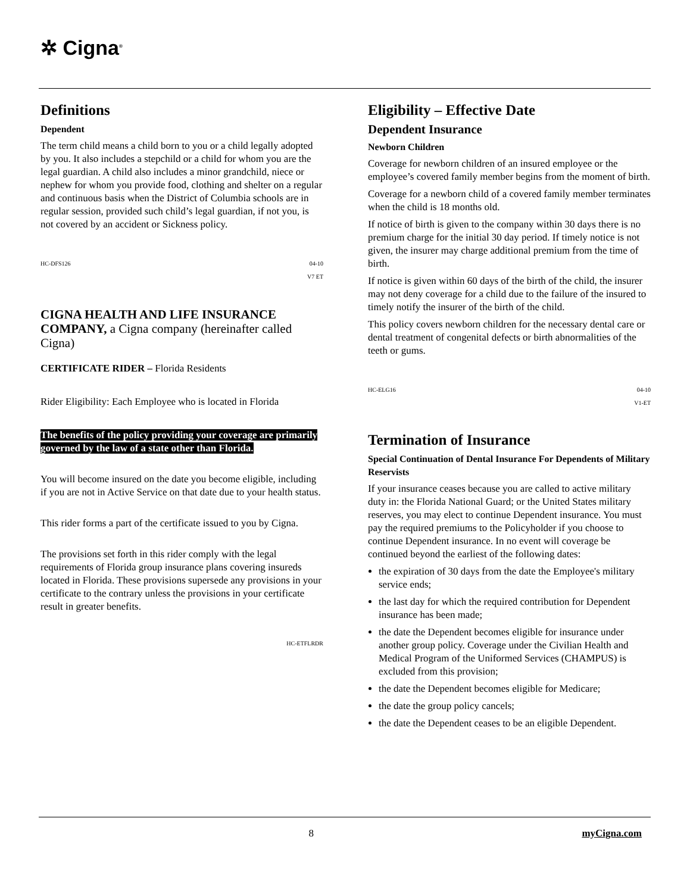✲ Cigna<sup>®</sup>
Definitions
Dependent
The term child means a child born to you or a child legally adopted by you. It also includes a stepchild or a child for whom you are the legal guardian. A child also includes a minor grandchild, niece or nephew for whom you provide food, clothing and shelter on a regular and continuous basis when the District of Columbia schools are in regular session, provided such child’s legal guardian, if not you, is not covered by an accident or Sickness policy.
HC-DFS126 04-10
V7 ET
CIGNA HEALTH AND LIFE INSURANCE COMPANY, a Cigna company (hereinafter called Cigna)
CERTIFICATE RIDER – Florida Residents
Rider Eligibility: Each Employee who is located in Florida
The benefits of the policy providing your coverage are primarily governed by the law of a state other than Florida.
You will become insured on the date you become eligible, including if you are not in Active Service on that date due to your health status.
This rider forms a part of the certificate issued to you by Cigna.
The provisions set forth in this rider comply with the legal requirements of Florida group insurance plans covering insureds located in Florida. These provisions supersede any provisions in your certificate to the contrary unless the provisions in your certificate result in greater benefits.
HC-ETFLRDR
Eligibility – Effective Date
Dependent Insurance
Newborn Children
Coverage for newborn children of an insured employee or the employee’s covered family member begins from the moment of birth.
Coverage for a newborn child of a covered family member terminates when the child is 18 months old.
If notice of birth is given to the company within 30 days there is no premium charge for the initial 30 day period. If timely notice is not given, the insurer may charge additional premium from the time of birth.
If notice is given within 60 days of the birth of the child, the insurer may not deny coverage for a child due to the failure of the insured to timely notify the insurer of the birth of the child.
This policy covers newborn children for the necessary dental care or dental treatment of congenital defects or birth abnormalities of the teeth or gums.
HC-ELG16 04-10
V1-ET
Termination of Insurance
Special Continuation of Dental Insurance For Dependents of Military Reservists
If your insurance ceases because you are called to active military duty in: the Florida National Guard; or the United States military reserves, you may elect to continue Dependent insurance. You must pay the required premiums to the Policyholder if you choose to continue Dependent insurance. In no event will coverage be continued beyond the earliest of the following dates:
the expiration of 30 days from the date the Employee's military service ends;
the last day for which the required contribution for Dependent insurance has been made;
the date the Dependent becomes eligible for insurance under another group policy. Coverage under the Civilian Health and Medical Program of the Uniformed Services (CHAMPUS) is excluded from this provision;
the date the Dependent becomes eligible for Medicare;
the date the group policy cancels;
the date the Dependent ceases to be an eligible Dependent.
8 myCigna.com